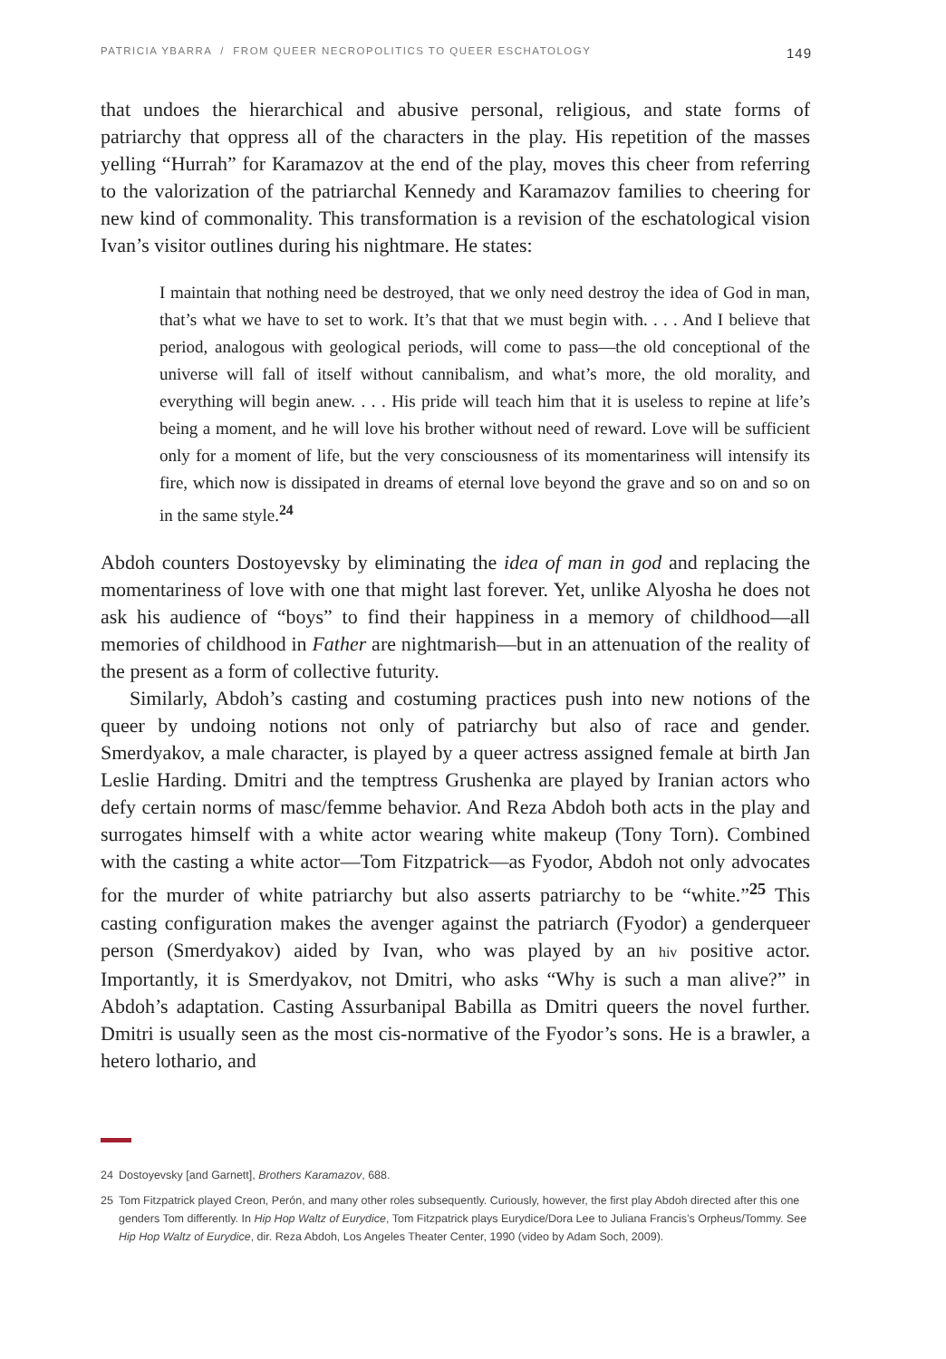PATRICIA YBARRA / FROM QUEER NECROPOLITICS TO QUEER ESCHATOLOGY 149
that undoes the hierarchical and abusive personal, religious, and state forms of patriarchy that oppress all of the characters in the play. His repetition of the masses yelling “Hurrah” for Karamazov at the end of the play, moves this cheer from referring to the valorization of the patriarchal Kennedy and Karamazov families to cheering for new kind of commonality. This transformation is a revision of the eschatological vision Ivan’s visitor outlines during his nightmare. He states:
I maintain that nothing need be destroyed, that we only need destroy the idea of God in man, that’s what we have to set to work. It’s that that we must begin with. . . . And I believe that period, analogous with geological periods, will come to pass—the old conceptional of the universe will fall of itself without cannibalism, and what’s more, the old morality, and everything will begin anew. . . . His pride will teach him that it is useless to repine at life’s being a moment, and he will love his brother without need of reward. Love will be sufficient only for a moment of life, but the very consciousness of its momentariness will intensify its fire, which now is dissipated in dreams of eternal love beyond the grave and so on and so on in the same style.<sup>24</sup>
Abdoh counters Dostoyevsky by eliminating the idea of man in god and replacing the momentariness of love with one that might last forever. Yet, unlike Alyosha he does not ask his audience of “boys” to find their happiness in a memory of childhood—all memories of childhood in Father are nightmarish—but in an attenuation of the reality of the present as a form of collective futurity.
Similarly, Abdoh’s casting and costuming practices push into new notions of the queer by undoing notions not only of patriarchy but also of race and gender. Smerdyakov, a male character, is played by a queer actress assigned female at birth Jan Leslie Harding. Dmitri and the temptress Grushenka are played by Iranian actors who defy certain norms of masc/femme behavior. And Reza Abdoh both acts in the play and surrogates himself with a white actor wearing white makeup (Tony Torn). Combined with the casting a white actor—Tom Fitzpatrick—as Fyodor, Abdoh not only advocates for the murder of white patriarchy but also asserts patriarchy to be “white.”<sup>25</sup> This casting configuration makes the avenger against the patriarch (Fyodor) a genderqueer person (Smerdyakov) aided by Ivan, who was played by an hiv positive actor. Importantly, it is Smerdyakov, not Dmitri, who asks “Why is such a man alive?” in Abdoh’s adaptation. Casting Assurbanipal Babilla as Dmitri queers the novel further. Dmitri is usually seen as the most cis-normative of the Fyodor’s sons. He is a brawler, a hetero lothario, and
24 Dostoyevsky [and Garnett], Brothers Karamazov, 688.
25 Tom Fitzpatrick played Creon, Perón, and many other roles subsequently. Curiously, however, the first play Abdoh directed after this one genders Tom differently. In Hip Hop Waltz of Eurydice, Tom Fitzpatrick plays Eurydice/Dora Lee to Juliana Francis’s Orpheus/Tommy. See Hip Hop Waltz of Eurydice, dir. Reza Abdoh, Los Angeles Theater Center, 1990 (video by Adam Soch, 2009).